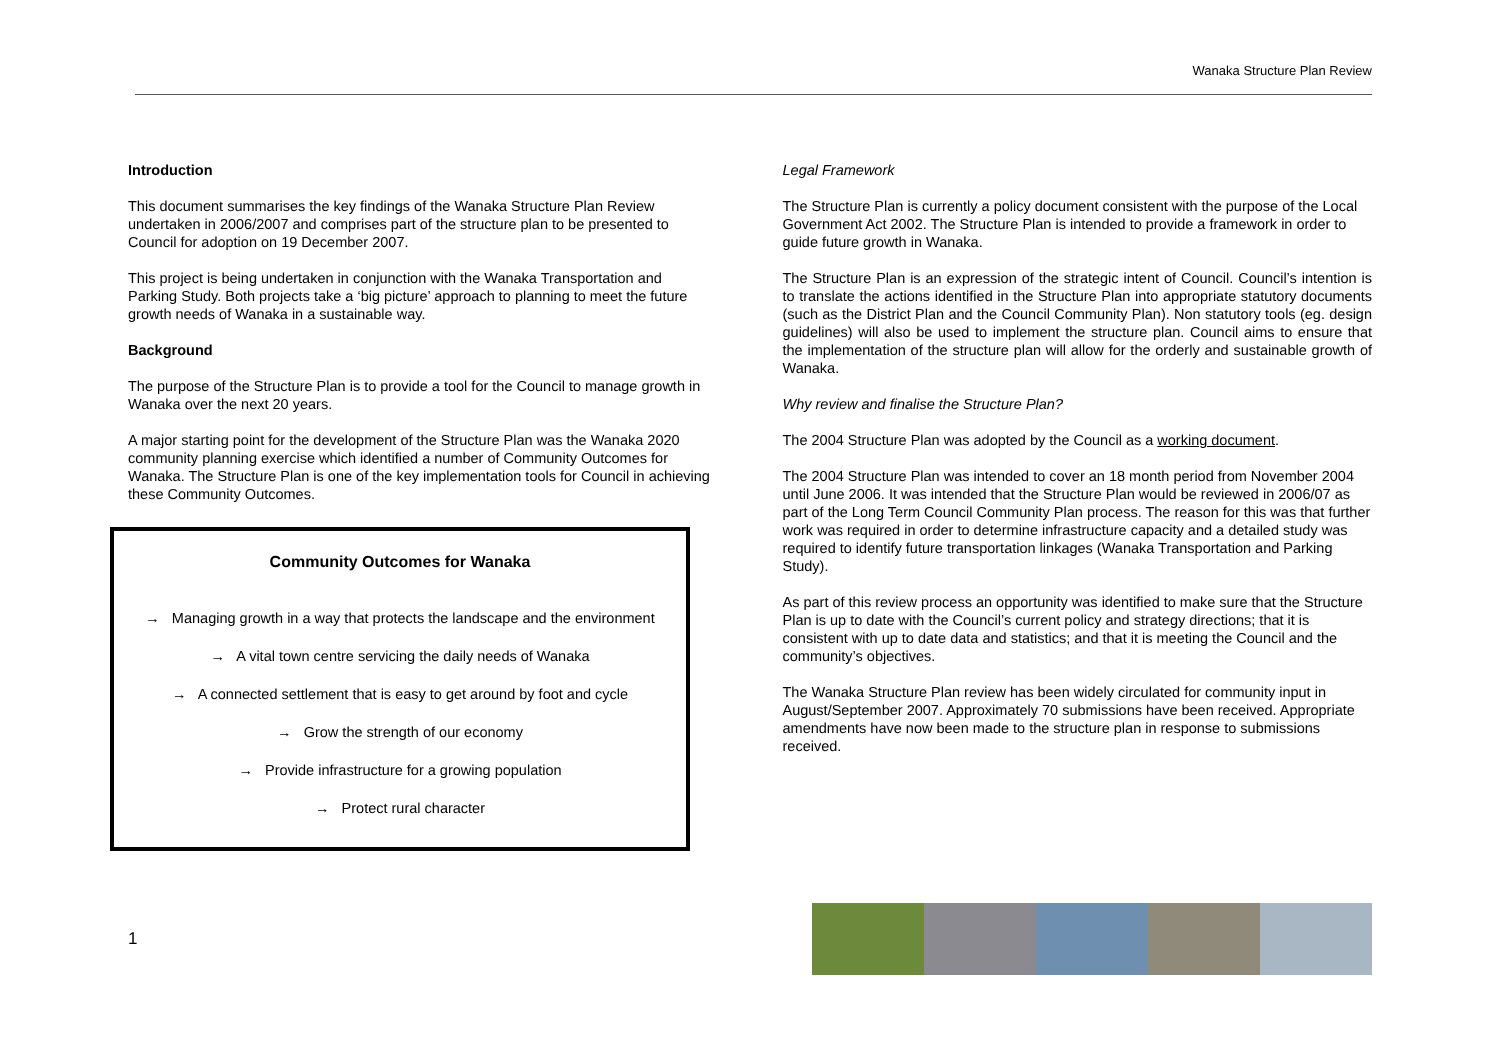Wanaka Structure Plan Review
Introduction
This document summarises the key findings of the Wanaka Structure Plan Review undertaken in 2006/2007 and comprises part of the structure plan to be presented to Council for adoption on 19 December 2007.
This project is being undertaken in conjunction with the Wanaka Transportation and Parking Study. Both projects take a ‘big picture’ approach to planning to meet the future growth needs of Wanaka in a sustainable way.
Background
The purpose of the Structure Plan is to provide a tool for the Council to manage growth in Wanaka over the next 20 years.
A major starting point for the development of the Structure Plan was the Wanaka 2020 community planning exercise which identified a number of Community Outcomes for Wanaka. The Structure Plan is one of the key implementation tools for Council in achieving these Community Outcomes.
Community Outcomes for Wanaka
→ Managing growth in a way that protects the landscape and the environment
→ A vital town centre servicing the daily needs of Wanaka
→ A connected settlement that is easy to get around by foot and cycle
→ Grow the strength of our economy
→ Provide infrastructure for a growing population
→ Protect rural character
Legal Framework
The Structure Plan is currently a policy document consistent with the purpose of the Local Government Act 2002. The Structure Plan is intended to provide a framework in order to guide future growth in Wanaka.
The Structure Plan is an expression of the strategic intent of Council. Council’s intention is to translate the actions identified in the Structure Plan into appropriate statutory documents (such as the District Plan and the Council Community Plan). Non statutory tools (eg. design guidelines) will also be used to implement the structure plan. Council aims to ensure that the implementation of the structure plan will allow for the orderly and sustainable growth of Wanaka.
Why review and finalise the Structure Plan?
The 2004 Structure Plan was adopted by the Council as a working document.
The 2004 Structure Plan was intended to cover an 18 month period from November 2004 until June 2006. It was intended that the Structure Plan would be reviewed in 2006/07 as part of the Long Term Council Community Plan process. The reason for this was that further work was required in order to determine infrastructure capacity and a detailed study was required to identify future transportation linkages (Wanaka Transportation and Parking Study).
As part of this review process an opportunity was identified to make sure that the Structure Plan is up to date with the Council’s current policy and strategy directions; that it is consistent with up to date data and statistics; and that it is meeting the Council and the community’s objectives.
The Wanaka Structure Plan review has been widely circulated for community input in August/September 2007. Approximately 70 submissions have been received. Appropriate amendments have now been made to the structure plan in response to submissions received.
1